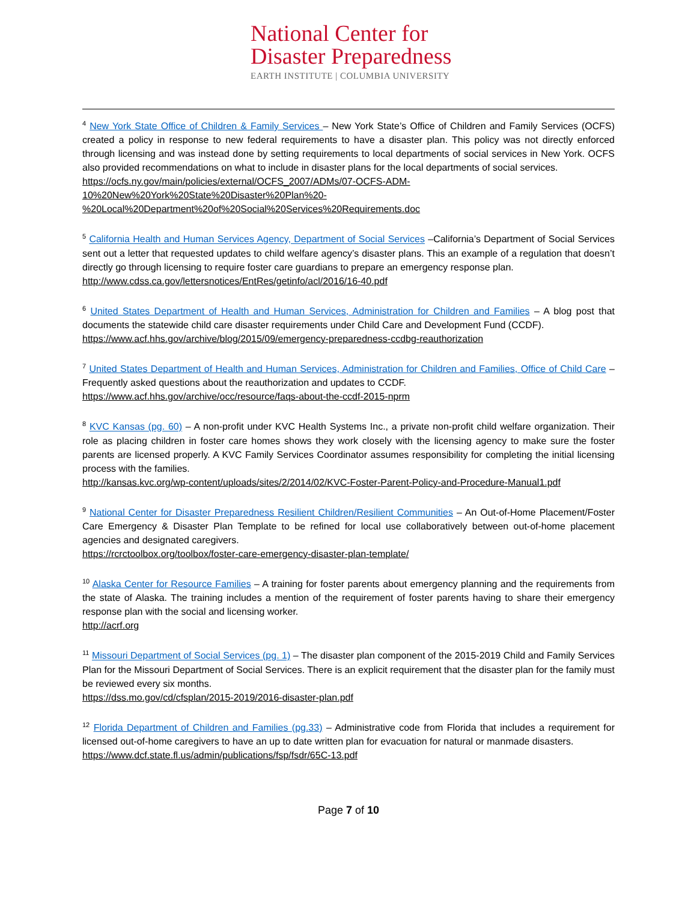National Center for
Disaster Preparedness
EARTH INSTITUTE | COLUMBIA UNIVERSITY
<sup>4</sup> New York State Office of Children & Family Services – New York State’s Office of Children and Family Services (OCFS) created a policy in response to new federal requirements to have a disaster plan. This policy was not directly enforced through licensing and was instead done by setting requirements to local departments of social services in New York. OCFS also provided recommendations on what to include in disaster plans for the local departments of social services.
https://ocfs.ny.gov/main/policies/external/OCFS_2007/ADMs/07-OCFS-ADM-
10%20New%20York%20State%20Disaster%20Plan%20-
%20Local%20Department%20of%20Social%20Services%20Requirements.doc
<sup>5</sup> California Health and Human Services Agency, Department of Social Services –California’s Department of Social Services sent out a letter that requested updates to child welfare agency’s disaster plans. This an example of a regulation that doesn’t directly go through licensing to require foster care guardians to prepare an emergency response plan.
http://www.cdss.ca.gov/lettersnotices/EntRes/getinfo/acl/2016/16-40.pdf
<sup>6</sup> United States Department of Health and Human Services, Administration for Children and Families – A blog post that documents the statewide child care disaster requirements under Child Care and Development Fund (CCDF).
https://www.acf.hhs.gov/archive/blog/2015/09/emergency-preparedness-ccdbg-reauthorization
<sup>7</sup> United States Department of Health and Human Services, Administration for Children and Families, Office of Child Care – Frequently asked questions about the reauthorization and updates to CCDF.
https://www.acf.hhs.gov/archive/occ/resource/faqs-about-the-ccdf-2015-nprm
<sup>8</sup> KVC Kansas (pg. 60) – A non-profit under KVC Health Systems Inc., a private non-profit child welfare organization. Their role as placing children in foster care homes shows they work closely with the licensing agency to make sure the foster parents are licensed properly. A KVC Family Services Coordinator assumes responsibility for completing the initial licensing process with the families.
http://kansas.kvc.org/wp-content/uploads/sites/2/2014/02/KVC-Foster-Parent-Policy-and-Procedure-Manual1.pdf
<sup>9</sup> National Center for Disaster Preparedness Resilient Children/Resilient Communities – An Out-of-Home Placement/Foster Care Emergency & Disaster Plan Template to be refined for local use collaboratively between out-of-home placement agencies and designated caregivers.
https://rcrctoolbox.org/toolbox/foster-care-emergency-disaster-plan-template/
<sup>10</sup> Alaska Center for Resource Families – A training for foster parents about emergency planning and the requirements from the state of Alaska. The training includes a mention of the requirement of foster parents having to share their emergency response plan with the social and licensing worker.
http://acrf.org
<sup>11</sup> Missouri Department of Social Services (pg. 1) – The disaster plan component of the 2015-2019 Child and Family Services Plan for the Missouri Department of Social Services. There is an explicit requirement that the disaster plan for the family must be reviewed every six months.
https://dss.mo.gov/cd/cfsplan/2015-2019/2016-disaster-plan.pdf
<sup>12</sup> Florida Department of Children and Families (pg.33) – Administrative code from Florida that includes a requirement for licensed out-of-home caregivers to have an up to date written plan for evacuation for natural or manmade disasters.
https://www.dcf.state.fl.us/admin/publications/fsp/fsdr/65C-13.pdf
Page 7 of 10